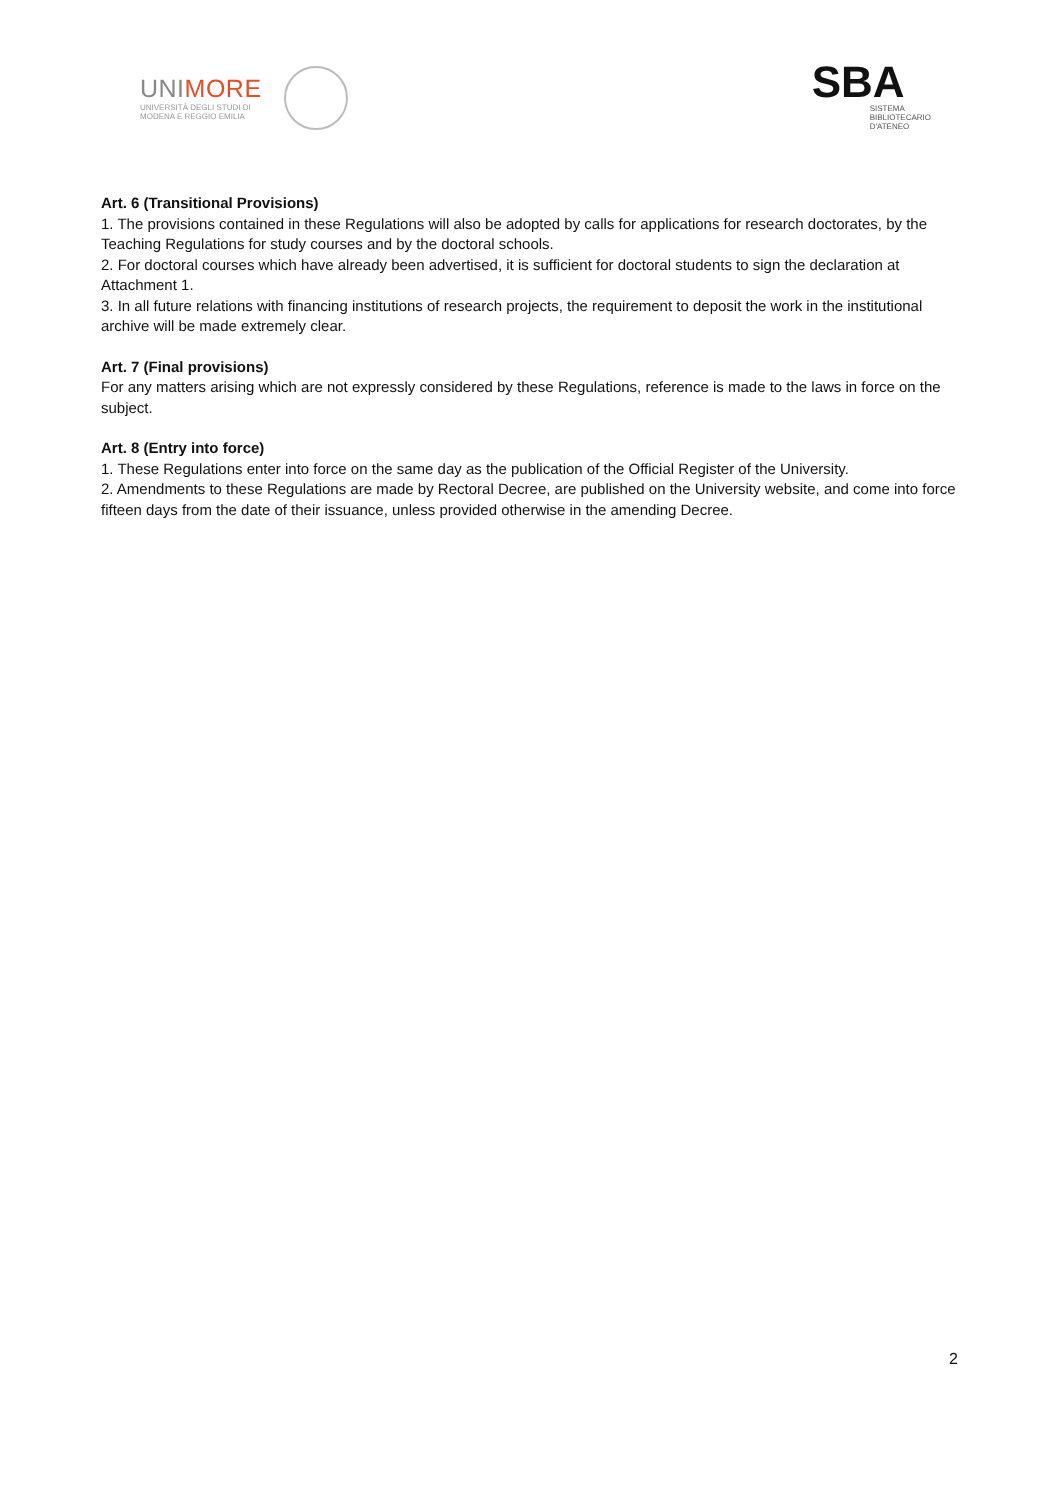UNIMORE
UNIVERSITÀ DEGLI STUDI DI
MODENA E REGGIO EMILIA
SBA
SISTEMA
BIBLIOTECARIO
D'ATENEO
Art. 6 (Transitional Provisions)
1. The provisions contained in these Regulations will also be adopted by calls for applications for research doctorates, by the Teaching Regulations for study courses and by the doctoral schools.
2. For doctoral courses which have already been advertised, it is sufficient for doctoral students to sign the declaration at Attachment 1.
3. In all future relations with financing institutions of research projects, the requirement to deposit the work in the institutional archive will be made extremely clear.
Art. 7 (Final provisions)
For any matters arising which are not expressly considered by these Regulations, reference is made to the laws in force on the subject.
Art. 8 (Entry into force)
1. These Regulations enter into force on the same day as the publication of the Official Register of the University.
2. Amendments to these Regulations are made by Rectoral Decree, are published on the University website, and come into force fifteen days from the date of their issuance, unless provided otherwise in the amending Decree.
2